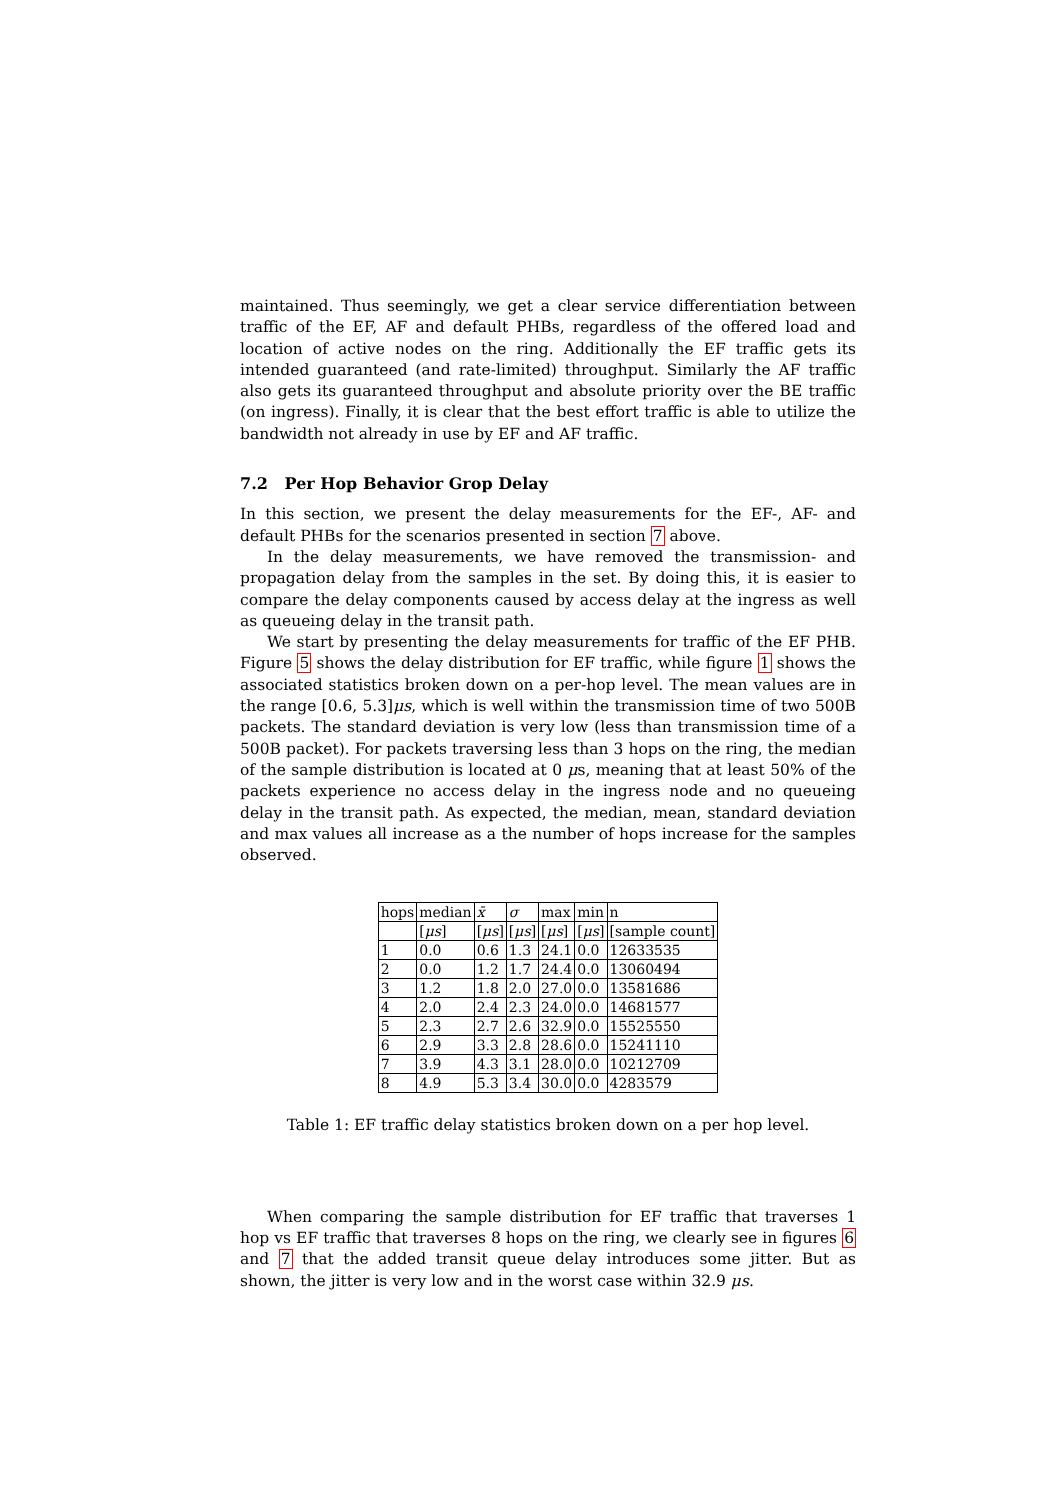maintained. Thus seemingly, we get a clear service differentiation between traffic of the EF, AF and default PHBs, regardless of the offered load and location of active nodes on the ring. Additionally the EF traffic gets its intended guaranteed (and rate-limited) throughput. Similarly the AF traffic also gets its guaranteed throughput and absolute priority over the BE traffic (on ingress). Finally, it is clear that the best effort traffic is able to utilize the bandwidth not already in use by EF and AF traffic.
7.2 Per Hop Behavior Grop Delay
In this section, we present the delay measurements for the EF-, AF- and default PHBs for the scenarios presented in section 7 above.
In the delay measurements, we have removed the transmission- and propagation delay from the samples in the set. By doing this, it is easier to compare the delay components caused by access delay at the ingress as well as queueing delay in the transit path.
We start by presenting the delay measurements for traffic of the EF PHB. Figure 5 shows the delay distribution for EF traffic, while figure 1 shows the associated statistics broken down on a per-hop level. The mean values are in the range [0.6, 5.3]μs, which is well within the transmission time of two 500B packets. The standard deviation is very low (less than transmission time of a 500B packet). For packets traversing less than 3 hops on the ring, the median of the sample distribution is located at 0 μs, meaning that at least 50% of the packets experience no access delay in the ingress node and no queueing delay in the transit path. As expected, the median, mean, standard deviation and max values all increase as a the number of hops increase for the samples observed.
| hops | median | x̄ | σ | max | min | n |
| --- | --- | --- | --- | --- | --- | --- |
| | [ μs ] | [ μs ] | [ μs ] | [ μs ] | [ μs ] | [sample count] |
| 1 | 0.0 | 0.6 | 1.3 | 24.1 | 0.0 | 12633535 |
| 2 | 0.0 | 1.2 | 1.7 | 24.4 | 0.0 | 13060494 |
| 3 | 1.2 | 1.8 | 2.0 | 27.0 | 0.0 | 13581686 |
| 4 | 2.0 | 2.4 | 2.3 | 24.0 | 0.0 | 14681577 |
| 5 | 2.3 | 2.7 | 2.6 | 32.9 | 0.0 | 15525550 |
| 6 | 2.9 | 3.3 | 2.8 | 28.6 | 0.0 | 15241110 |
| 7 | 3.9 | 4.3 | 3.1 | 28.0 | 0.0 | 10212709 |
| 8 | 4.9 | 5.3 | 3.4 | 30.0 | 0.0 | 4283579 |
Table 1: EF traffic delay statistics broken down on a per hop level.
When comparing the sample distribution for EF traffic that traverses 1 hop vs EF traffic that traverses 8 hops on the ring, we clearly see in figures 6 and 7 that the added transit queue delay introduces some jitter. But as shown, the jitter is very low and in the worst case within 32.9 μs.